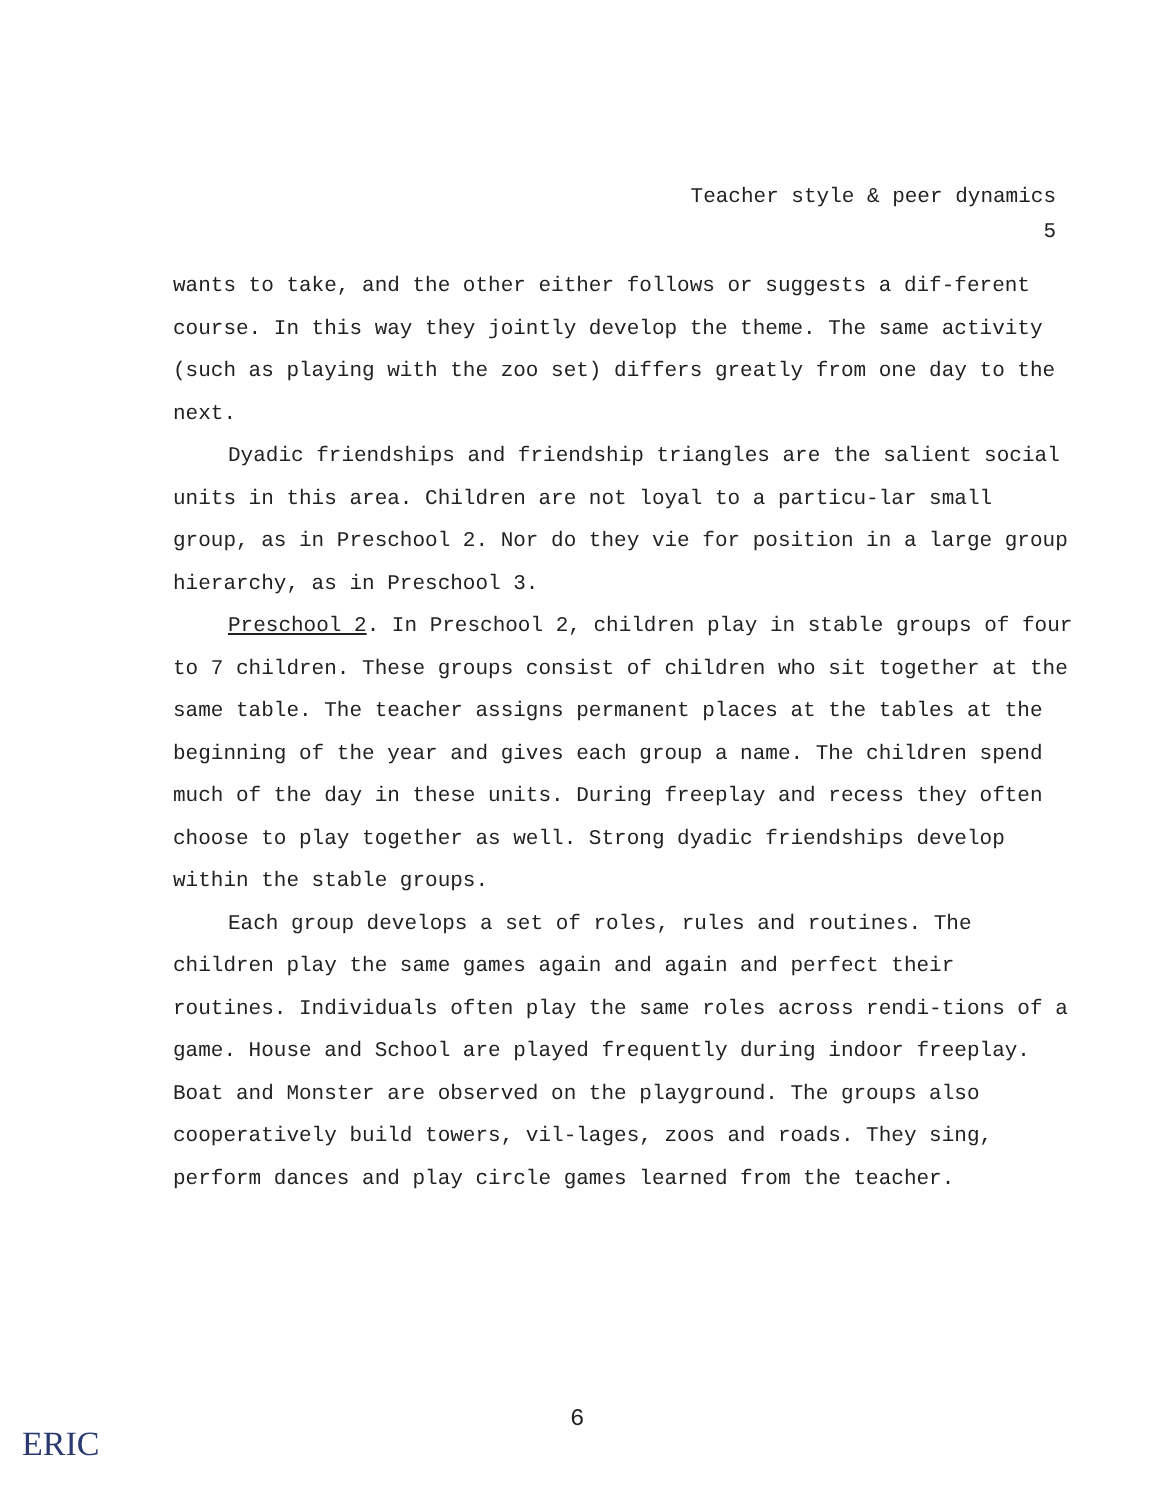Teacher style & peer dynamics
5
wants to take, and the other either follows or suggests a dif-ferent course. In this way they jointly develop the theme. The same activity (such as playing with the zoo set) differs greatly from one day to the next.
Dyadic friendships and friendship triangles are the salient social units in this area. Children are not loyal to a particu-lar small group, as in Preschool 2. Nor do they vie for position in a large group hierarchy, as in Preschool 3.
Preschool 2. In Preschool 2, children play in stable groups of four to 7 children. These groups consist of children who sit together at the same table. The teacher assigns permanent places at the tables at the beginning of the year and gives each group a name. The children spend much of the day in these units. During freeplay and recess they often choose to play together as well. Strong dyadic friendships develop within the stable groups.
Each group develops a set of roles, rules and routines. The children play the same games again and again and perfect their routines. Individuals often play the same roles across rendi-tions of a game. House and School are played frequently during indoor freeplay. Boat and Monster are observed on the playground. The groups also cooperatively build towers, vil-lages, zoos and roads. They sing, perform dances and play circle games learned from the teacher.
6
ERIC